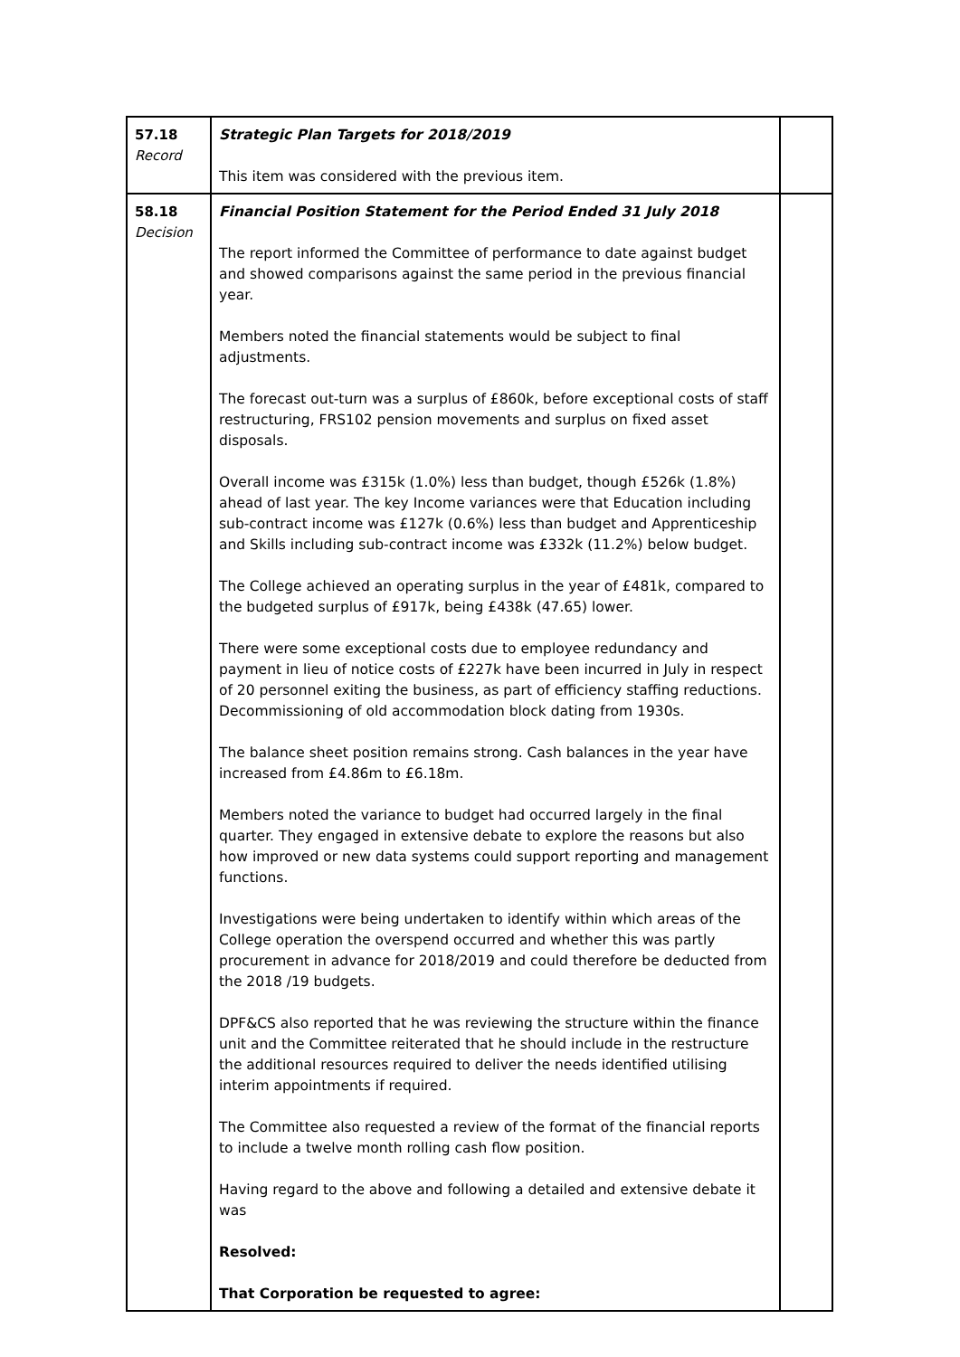| 57.18 Record | Strategic Plan Targets for 2018/2019 This item was considered with the previous item. | |
| 58.18 Decision | Financial Position Statement for the Period Ended 31 July 2018 The report informed the Committee of performance to date against budget and showed comparisons against the same period in the previous financial year. Members noted the financial statements would be subject to final adjustments. The forecast out-turn was a surplus of £860k, before exceptional costs of staff restructuring, FRS102 pension movements and surplus on fixed asset disposals. Overall income was £315k (1.0%) less than budget, though £526k (1.8%) ahead of last year. The key Income variances were that Education including sub-contract income was £127k (0.6%) less than budget and Apprenticeship and Skills including sub-contract income was £332k (11.2%) below budget. The College achieved an operating surplus in the year of £481k, compared to the budgeted surplus of £917k, being £438k (47.65) lower. There were some exceptional costs due to employee redundancy and payment in lieu of notice costs of £227k have been incurred in July in respect of 20 personnel exiting the business, as part of efficiency staffing reductions. Decommissioning of old accommodation block dating from 1930s. The balance sheet position remains strong. Cash balances in the year have increased from £4.86m to £6.18m. Members noted the variance to budget had occurred largely in the final quarter. They engaged in extensive debate to explore the reasons but also how improved or new data systems could support reporting and management functions. Investigations were being undertaken to identify within which areas of the College operation the overspend occurred and whether this was partly procurement in advance for 2018/2019 and could therefore be deducted from the 2018 /19 budgets. DPF&CS also reported that he was reviewing the structure within the finance unit and the Committee reiterated that he should include in the restructure the additional resources required to deliver the needs identified utilising interim appointments if required. The Committee also requested a review of the format of the financial reports to include a twelve month rolling cash flow position. Having regard to the above and following a detailed and extensive debate it was Resolved: That Corporation be requested to agree: | |